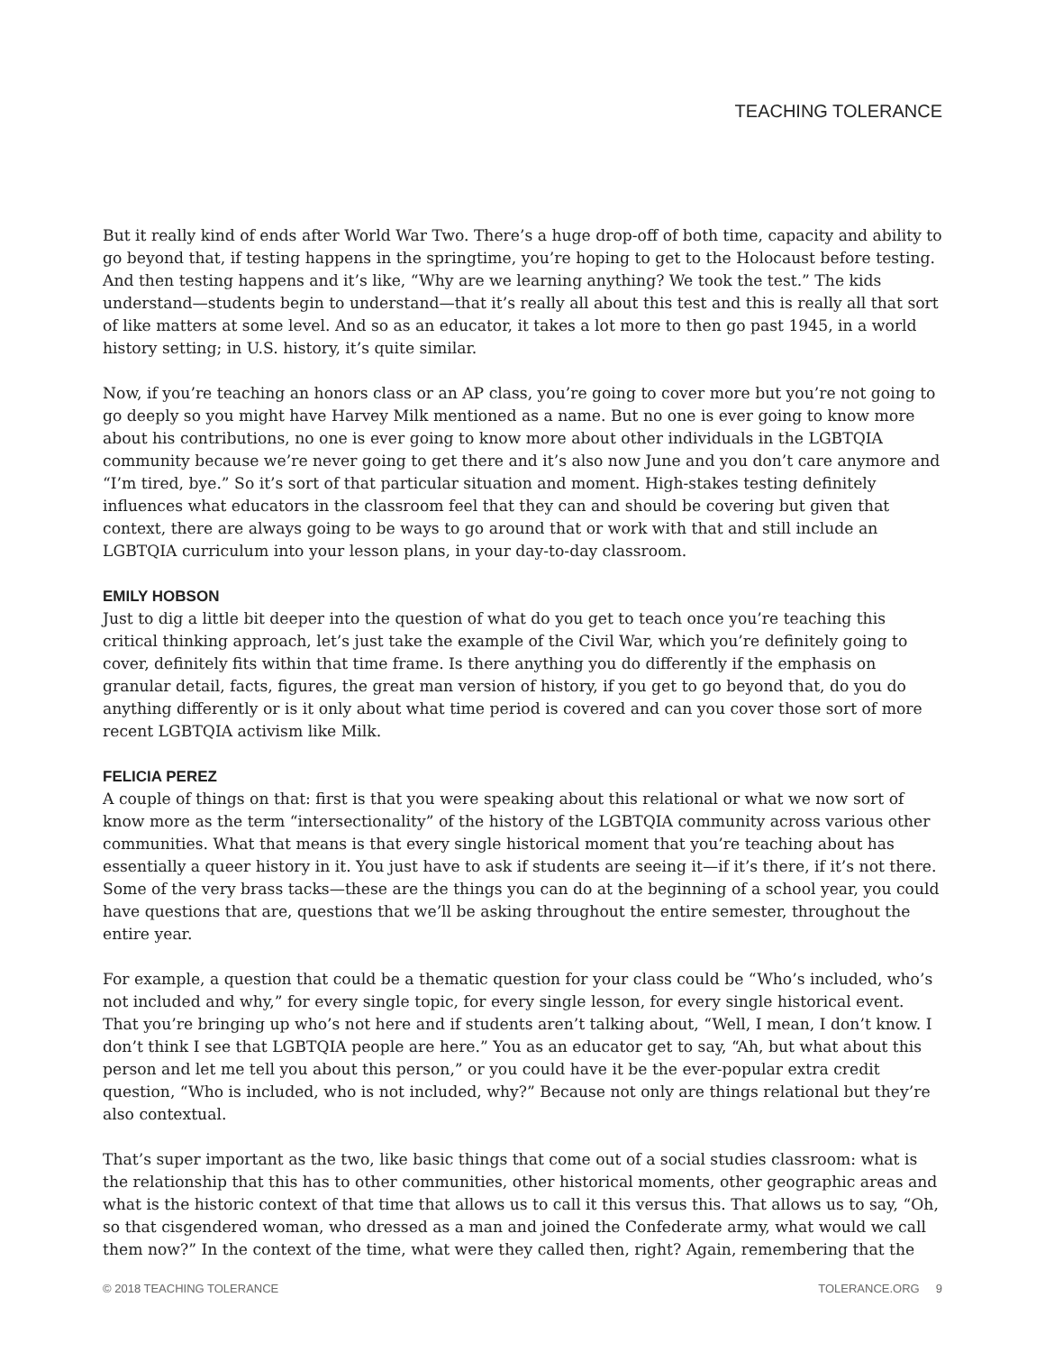TEACHING TOLERANCE
But it really kind of ends after World War Two. There’s a huge drop-off of both time, capacity and ability to go beyond that, if testing happens in the springtime, you’re hoping to get to the Holocaust before testing. And then testing happens and it’s like, “Why are we learning anything? We took the test.” The kids understand—students begin to understand—that it’s really all about this test and this is really all that sort of like matters at some level. And so as an educator, it takes a lot more to then go past 1945, in a world history setting; in U.S. history, it’s quite similar.
Now, if you’re teaching an honors class or an AP class, you’re going to cover more but you’re not going to go deeply so you might have Harvey Milk mentioned as a name. But no one is ever going to know more about his contributions, no one is ever going to know more about other individuals in the LGBTQIA community because we’re never going to get there and it’s also now June and you don’t care anymore and “I’m tired, bye.” So it’s sort of that particular situation and moment. High-stakes testing definitely influences what educators in the classroom feel that they can and should be covering but given that context, there are always going to be ways to go around that or work with that and still include an LGBTQIA curriculum into your lesson plans, in your day-to-day classroom.
EMILY HOBSON
Just to dig a little bit deeper into the question of what do you get to teach once you’re teaching this critical thinking approach, let’s just take the example of the Civil War, which you’re definitely going to cover, definitely fits within that time frame. Is there anything you do differently if the emphasis on granular detail, facts, figures, the great man version of history, if you get to go beyond that, do you do anything differently or is it only about what time period is covered and can you cover those sort of more recent LGBTQIA activism like Milk.
FELICIA PEREZ
A couple of things on that: first is that you were speaking about this relational or what we now sort of know more as the term “intersectionality” of the history of the LGBTQIA community across various other communities. What that means is that every single historical moment that you’re teaching about has essentially a queer history in it. You just have to ask if students are seeing it—if it’s there, if it’s not there. Some of the very brass tacks—these are the things you can do at the beginning of a school year, you could have questions that are, questions that we’ll be asking throughout the entire semester, throughout the entire year.
For example, a question that could be a thematic question for your class could be “Who’s included, who’s not included and why,” for every single topic, for every single lesson, for every single historical event. That you’re bringing up who’s not here and if students aren’t talking about, “Well, I mean, I don’t know. I don’t think I see that LGBTQIA people are here.” You as an educator get to say, “Ah, but what about this person and let me tell you about this person,” or you could have it be the ever-popular extra credit question, “Who is included, who is not included, why?” Because not only are things relational but they’re also contextual.
That’s super important as the two, like basic things that come out of a social studies classroom: what is the relationship that this has to other communities, other historical moments, other geographic areas and what is the historic context of that time that allows us to call it this versus this. That allows us to say, “Oh, so that cisgendered woman, who dressed as a man and joined the Confederate army, what would we call them now?” In the context of the time, what were they called then, right? Again, remembering that the
© 2018 TEACHING TOLERANCE TOLERANCE.ORG 9